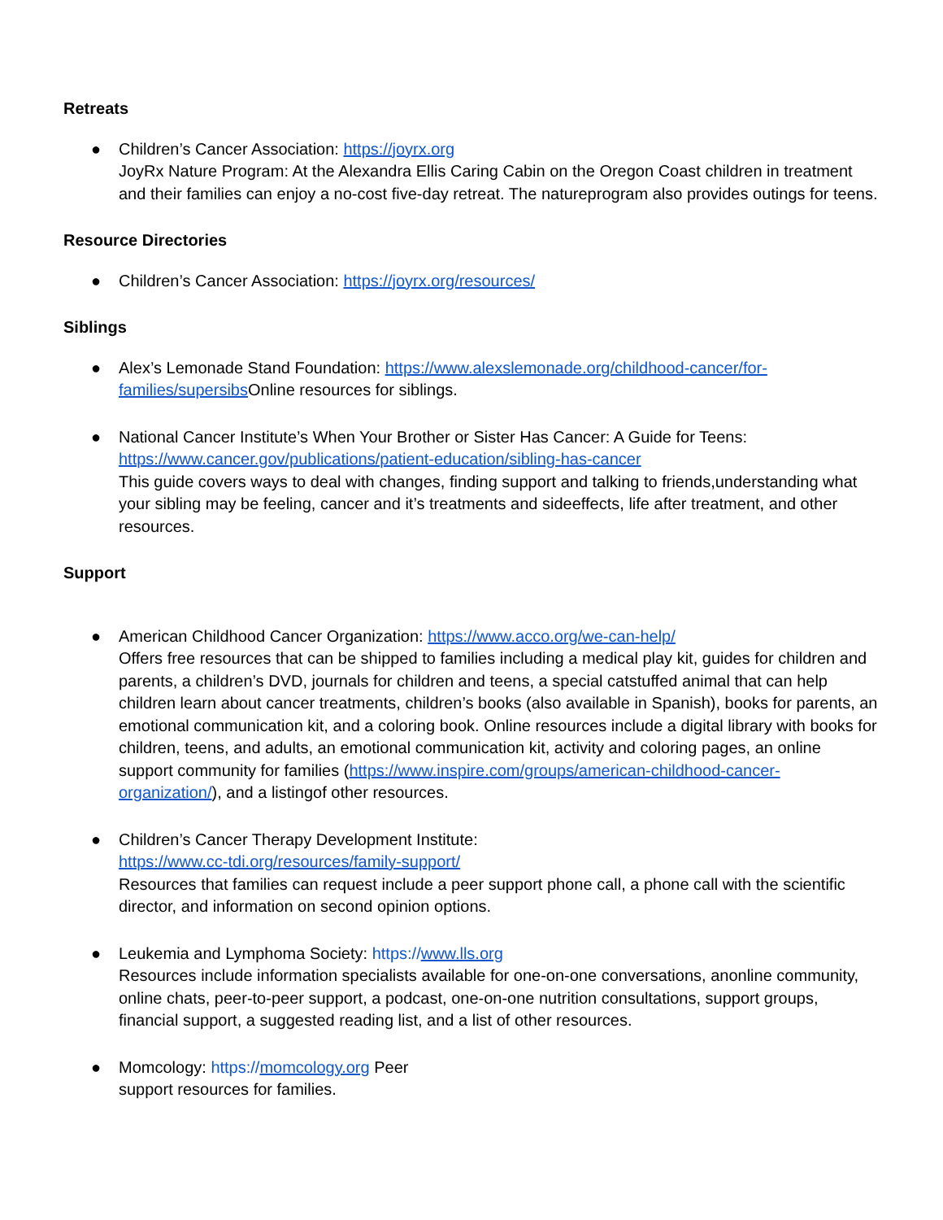Retreats
● Children’s Cancer Association: https://joyrx.org
JoyRx Nature Program: At the Alexandra Ellis Caring Cabin on the Oregon Coast children in treatment and their families can enjoy a no-cost five-day retreat. The natureprogram also provides outings for teens.
Resource Directories
● Children’s Cancer Association: https://joyrx.org/resources/
Siblings
● Alex’s Lemonade Stand Foundation: https://www.alexslemonade.org/childhood-cancer/for-families/supersibs Online resources for siblings.
● National Cancer Institute’s When Your Brother or Sister Has Cancer: A Guide for Teens:
https://www.cancer.gov/publications/patient-education/sibling-has-cancer
This guide covers ways to deal with changes, finding support and talking to friends,understanding what your sibling may be feeling, cancer and it’s treatments and sideeffects, life after treatment, and other resources.
Support
● American Childhood Cancer Organization: https://www.acco.org/we-can-help/
Offers free resources that can be shipped to families including a medical play kit, guides for children and parents, a children’s DVD, journals for children and teens, a special catstuffed animal that can help children learn about cancer treatments, children’s books (also available in Spanish), books for parents, an emotional communication kit, and a coloring book. Online resources include a digital library with books for children, teens, and adults, an emotional communication kit, activity and coloring pages, an online support community for families (https://www.inspire.com/groups/american-childhood-cancer-organization/), and a listingof other resources.
● Children’s Cancer Therapy Development Institute:
https://www.cc-tdi.org/resources/family-support/
Resources that families can request include a peer support phone call, a phone call with the scientific director, and information on second opinion options.
● Leukemia and Lymphoma Society: https://www.lls.org
Resources include information specialists available for one-on-one conversations, anonline community, online chats, peer-to-peer support, a podcast, one-on-one nutrition consultations, support groups, financial support, a suggested reading list, and a list of other resources.
● Momcology: https://momcology.org Peer
support resources for families.